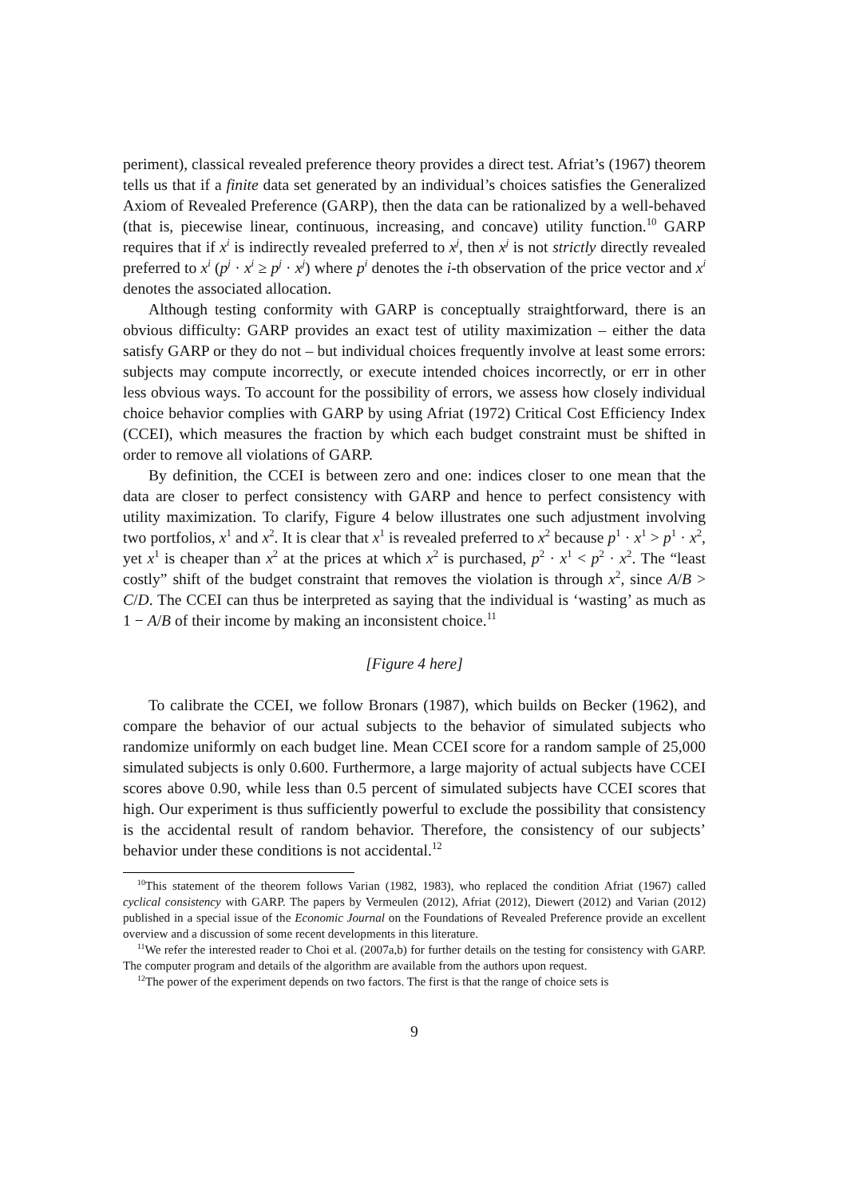periment), classical revealed preference theory provides a direct test. Afriat’s (1967) theorem tells us that if a finite data set generated by an individual’s choices satisfies the Generalized Axiom of Revealed Preference (GARP), then the data can be rationalized by a well-behaved (that is, piecewise linear, continuous, increasing, and concave) utility function.<sup>10</sup> GARP requires that if x<sup>i</sup> is indirectly revealed preferred to x<sup>j</sup>, then x<sup>j</sup> is not strictly directly revealed preferred to x<sup>i</sup> (p<sup>j</sup> · x<sup>i</sup> ≥ p<sup>j</sup> · x<sup>j</sup>) where p<sup>i</sup> denotes the i-th observation of the price vector and x<sup>i</sup> denotes the associated allocation.
Although testing conformity with GARP is conceptually straightforward, there is an obvious difficulty: GARP provides an exact test of utility maximization – either the data satisfy GARP or they do not – but individual choices frequently involve at least some errors: subjects may compute incorrectly, or execute intended choices incorrectly, or err in other less obvious ways. To account for the possibility of errors, we assess how closely individual choice behavior complies with GARP by using Afriat (1972) Critical Cost Efficiency Index (CCEI), which measures the fraction by which each budget constraint must be shifted in order to remove all violations of GARP.
By definition, the CCEI is between zero and one: indices closer to one mean that the data are closer to perfect consistency with GARP and hence to perfect consistency with utility maximization. To clarify, Figure 4 below illustrates one such adjustment involving two portfolios, x<sup>1</sup> and x<sup>2</sup>. It is clear that x<sup>1</sup> is revealed preferred to x<sup>2</sup> because p<sup>1</sup> · x<sup>1</sup> > p<sup>1</sup> · x<sup>2</sup>, yet x<sup>1</sup> is cheaper than x<sup>2</sup> at the prices at which x<sup>2</sup> is purchased, p<sup>2</sup> · x<sup>1</sup> < p<sup>2</sup> · x<sup>2</sup>. The “least costly” shift of the budget constraint that removes the violation is through x<sup>2</sup>, since A/B > C/D. The CCEI can thus be interpreted as saying that the individual is ‘wasting’ as much as 1 − A/B of their income by making an inconsistent choice.<sup>11</sup>
[Figure 4 here]
To calibrate the CCEI, we follow Bronars (1987), which builds on Becker (1962), and compare the behavior of our actual subjects to the behavior of simulated subjects who randomize uniformly on each budget line. Mean CCEI score for a random sample of 25,000 simulated subjects is only 0.600. Furthermore, a large majority of actual subjects have CCEI scores above 0.90, while less than 0.5 percent of simulated subjects have CCEI scores that high. Our experiment is thus sufficiently powerful to exclude the possibility that consistency is the accidental result of random behavior. Therefore, the consistency of our subjects’ behavior under these conditions is not accidental.<sup>12</sup>
<sup>10</sup> This statement of the theorem follows Varian (1982, 1983), who replaced the condition Afriat (1967) called cyclical consistency with GARP. The papers by Vermeulen (2012), Afriat (2012), Diewert (2012) and Varian (2012) published in a special issue of the Economic Journal on the Foundations of Revealed Preference provide an excellent overview and a discussion of some recent developments in this literature.
<sup>11</sup> We refer the interested reader to Choi et al. (2007a,b) for further details on the testing for consistency with GARP. The computer program and details of the algorithm are available from the authors upon request.
<sup>12</sup> The power of the experiment depends on two factors. The first is that the range of choice sets is
9